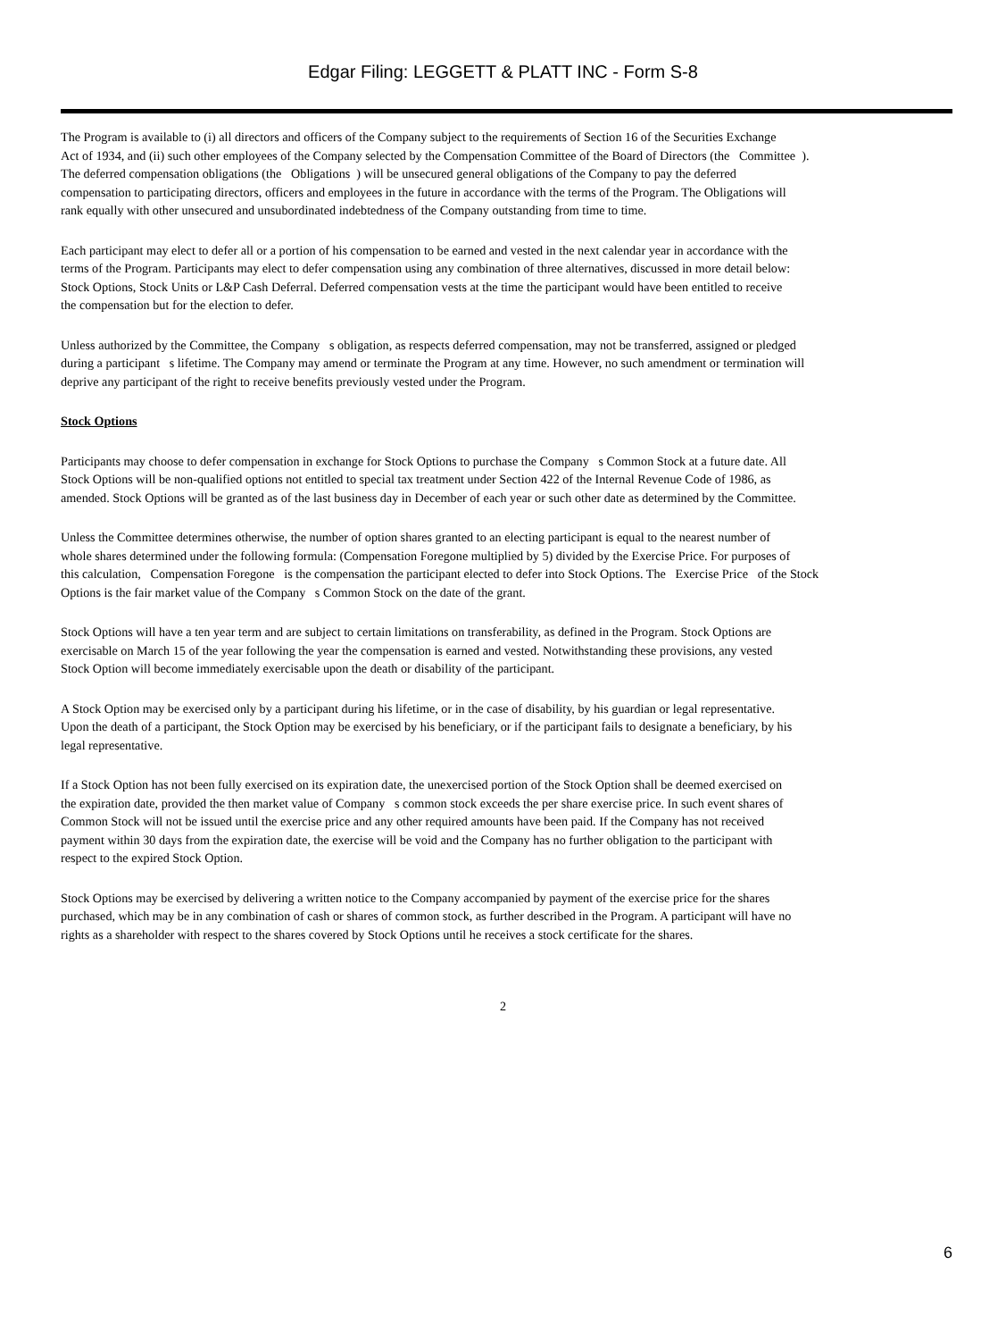Edgar Filing: LEGGETT & PLATT INC - Form S-8
The Program is available to (i) all directors and officers of the Company subject to the requirements of Section 16 of the Securities Exchange
Act of 1934, and (ii) such other employees of the Company selected by the Compensation Committee of the Board of Directors (the Committee ).
The deferred compensation obligations (the Obligations ) will be unsecured general obligations of the Company to pay the deferred
compensation to participating directors, officers and employees in the future in accordance with the terms of the Program. The Obligations will
rank equally with other unsecured and unsubordinated indebtedness of the Company outstanding from time to time.
Each participant may elect to defer all or a portion of his compensation to be earned and vested in the next calendar year in accordance with the
terms of the Program. Participants may elect to defer compensation using any combination of three alternatives, discussed in more detail below:
Stock Options, Stock Units or L&P Cash Deferral. Deferred compensation vests at the time the participant would have been entitled to receive
the compensation but for the election to defer.
Unless authorized by the Committee, the Company s obligation, as respects deferred compensation, may not be transferred, assigned or pledged
during a participant s lifetime. The Company may amend or terminate the Program at any time. However, no such amendment or termination will
deprive any participant of the right to receive benefits previously vested under the Program.
Stock Options
Participants may choose to defer compensation in exchange for Stock Options to purchase the Company s Common Stock at a future date. All
Stock Options will be non-qualified options not entitled to special tax treatment under Section 422 of the Internal Revenue Code of 1986, as
amended. Stock Options will be granted as of the last business day in December of each year or such other date as determined by the Committee.
Unless the Committee determines otherwise, the number of option shares granted to an electing participant is equal to the nearest number of
whole shares determined under the following formula: (Compensation Foregone multiplied by 5) divided by the Exercise Price. For purposes of
this calculation, Compensation Foregone is the compensation the participant elected to defer into Stock Options. The Exercise Price of the Stock
Options is the fair market value of the Company s Common Stock on the date of the grant.
Stock Options will have a ten year term and are subject to certain limitations on transferability, as defined in the Program. Stock Options are
exercisable on March 15 of the year following the year the compensation is earned and vested. Notwithstanding these provisions, any vested
Stock Option will become immediately exercisable upon the death or disability of the participant.
A Stock Option may be exercised only by a participant during his lifetime, or in the case of disability, by his guardian or legal representative.
Upon the death of a participant, the Stock Option may be exercised by his beneficiary, or if the participant fails to designate a beneficiary, by his
legal representative.
If a Stock Option has not been fully exercised on its expiration date, the unexercised portion of the Stock Option shall be deemed exercised on
the expiration date, provided the then market value of Company s common stock exceeds the per share exercise price. In such event shares of
Common Stock will not be issued until the exercise price and any other required amounts have been paid. If the Company has not received
payment within 30 days from the expiration date, the exercise will be void and the Company has no further obligation to the participant with
respect to the expired Stock Option.
Stock Options may be exercised by delivering a written notice to the Company accompanied by payment of the exercise price for the shares
purchased, which may be in any combination of cash or shares of common stock, as further described in the Program. A participant will have no
rights as a shareholder with respect to the shares covered by Stock Options until he receives a stock certificate for the shares.
2
6